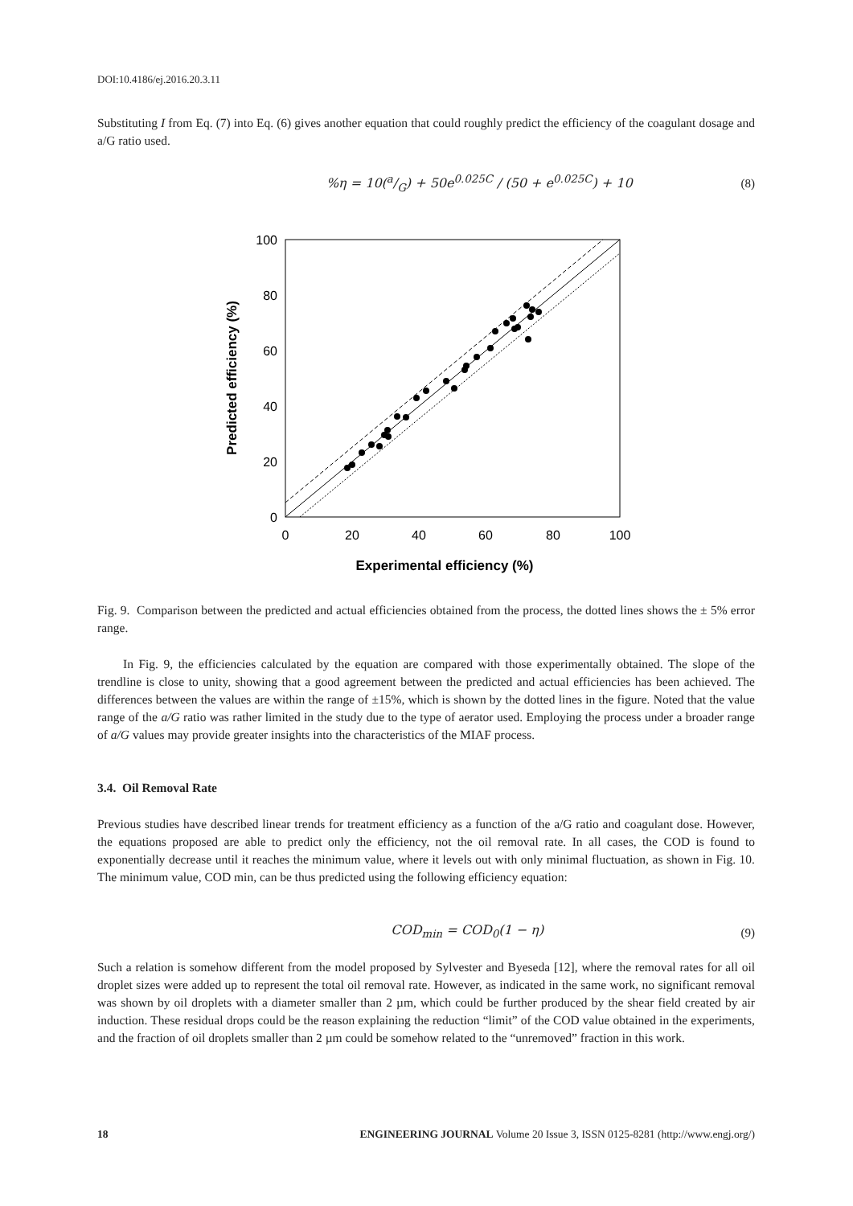DOI:10.4186/ej.2016.20.3.11
Substituting I from Eq. (7) into Eq. (6) gives another equation that could roughly predict the efficiency of the coagulant dosage and a/G ratio used.
%η = 10(a/G) + 50e<sup>0.025C</sup> / (50 + e<sup>0.025C</sup>) + 10 (8)
100
80
60
40
20
0
0
20
40
60
80
100
Experimental efficiency (%)
Predicted efficiency (%)
Fig. 9. Comparison between the predicted and actual efficiencies obtained from the process, the dotted lines shows the ± 5% error range.
In Fig. 9, the efficiencies calculated by the equation are compared with those experimentally obtained. The slope of the trendline is close to unity, showing that a good agreement between the predicted and actual efficiencies has been achieved. The differences between the values are within the range of ±15%, which is shown by the dotted lines in the figure. Noted that the value range of the a/G ratio was rather limited in the study due to the type of aerator used. Employing the process under a broader range of a/G values may provide greater insights into the characteristics of the MIAF process.
3.4. Oil Removal Rate
Previous studies have described linear trends for treatment efficiency as a function of the a/G ratio and coagulant dose. However, the equations proposed are able to predict only the efficiency, not the oil removal rate. In all cases, the COD is found to exponentially decrease until it reaches the minimum value, where it levels out with only minimal fluctuation, as shown in Fig. 10. The minimum value, COD min, can be thus predicted using the following efficiency equation:
COD<sub>min</sub> = COD<sub>0</sub>(1 − η) (9)
Such a relation is somehow different from the model proposed by Sylvester and Byeseda [12], where the removal rates for all oil droplet sizes were added up to represent the total oil removal rate. However, as indicated in the same work, no significant removal was shown by oil droplets with a diameter smaller than 2 µm, which could be further produced by the shear field created by air induction. These residual drops could be the reason explaining the reduction “limit” of the COD value obtained in the experiments, and the fraction of oil droplets smaller than 2 µm could be somehow related to the “unremoved” fraction in this work.
18 ENGINEERING JOURNAL Volume 20 Issue 3, ISSN 0125-8281 (http://www.engj.org/)